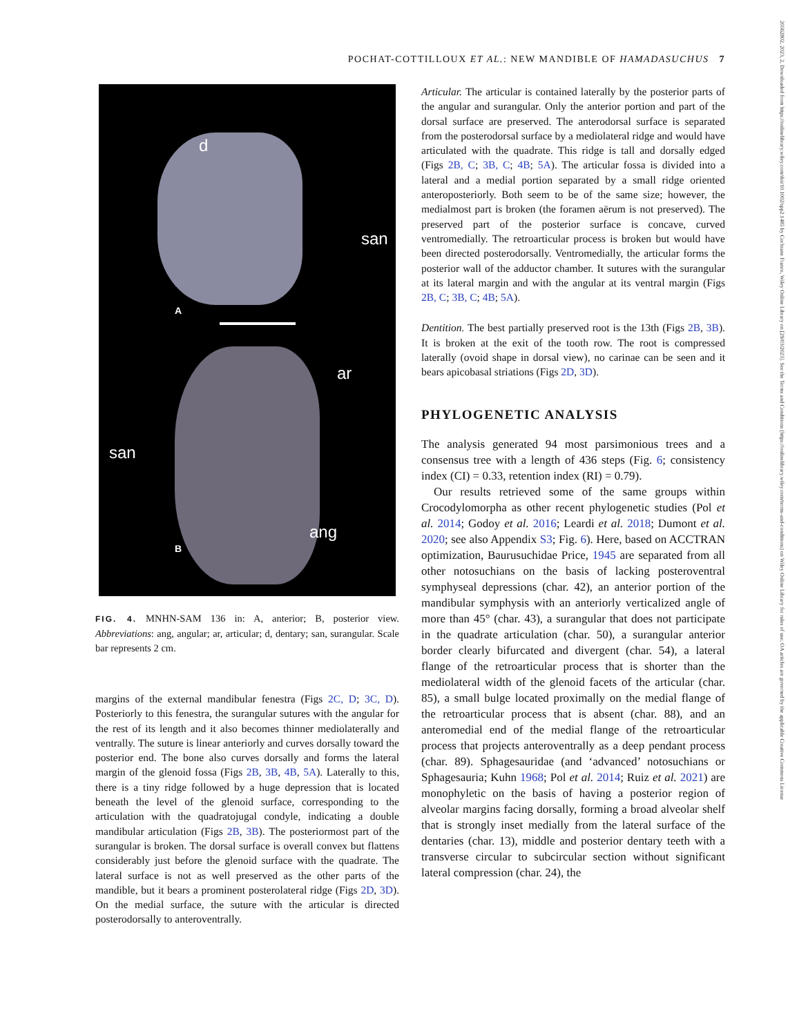POCHAT-COTTILLOUX ET AL.: NEW MANDIBLE OF HAMADASUCHUS 7
20562802, 2023, 2, Downloaded from https://onlinelibrary.wiley.com/doi/10.1002/spp2.1485 by Cochrane France, Wiley Online Library on [29/03/2023]. See the Terms and Conditions (https://onlinelibrary.wiley.com/terms-and-conditions) on Wiley Online Library for rules of use; OA articles are governed by the applicable Creative Commons License
d
san
A
ar
san
ang
B
FIG. 4. MNHN-SAM 136 in: A, anterior; B, posterior view. Abbreviations: ang, angular; ar, articular; d, dentary; san, surangular. Scale bar represents 2 cm.
margins of the external mandibular fenestra (Figs 2C, D; 3C, D). Posteriorly to this fenestra, the surangular sutures with the angular for the rest of its length and it also becomes thinner mediolaterally and ventrally. The suture is linear anteriorly and curves dorsally toward the posterior end. The bone also curves dorsally and forms the lateral margin of the glenoid fossa (Figs 2B, 3B, 4B, 5A). Laterally to this, there is a tiny ridge followed by a huge depression that is located beneath the level of the glenoid surface, corresponding to the articulation with the quadratojugal condyle, indicating a double mandibular articulation (Figs 2B, 3B). The posteriormost part of the surangular is broken. The dorsal surface is overall convex but flattens considerably just before the glenoid surface with the quadrate. The lateral surface is not as well preserved as the other parts of the mandible, but it bears a prominent posterolateral ridge (Figs 2D, 3D). On the medial surface, the suture with the articular is directed posterodorsally to anteroventrally.
Articular. The articular is contained laterally by the posterior parts of the angular and surangular. Only the anterior portion and part of the dorsal surface are preserved. The anterodorsal surface is separated from the posterodorsal surface by a mediolateral ridge and would have articulated with the quadrate. This ridge is tall and dorsally edged (Figs 2B, C; 3B, C; 4B; 5A). The articular fossa is divided into a lateral and a medial portion separated by a small ridge oriented anteroposteriorly. Both seem to be of the same size; however, the medialmost part is broken (the foramen aërum is not preserved). The preserved part of the posterior surface is concave, curved ventromedially. The retroarticular process is broken but would have been directed posterodorsally. Ventromedially, the articular forms the posterior wall of the adductor chamber. It sutures with the surangular at its lateral margin and with the angular at its ventral margin (Figs 2B, C; 3B, C; 4B; 5A).
Dentition. The best partially preserved root is the 13th (Figs 2B, 3B). It is broken at the exit of the tooth row. The root is compressed laterally (ovoid shape in dorsal view), no carinae can be seen and it bears apicobasal striations (Figs 2D, 3D).
PHYLOGENETIC ANALYSIS
The analysis generated 94 most parsimonious trees and a consensus tree with a length of 436 steps (Fig. 6; consistency index (CI) = 0.33, retention index (RI) = 0.79).
Our results retrieved some of the same groups within Crocodylomorpha as other recent phylogenetic studies (Pol et al. 2014; Godoy et al. 2016; Leardi et al. 2018; Dumont et al. 2020; see also Appendix S3; Fig. 6). Here, based on ACCTRAN optimization, Baurusuchidae Price, 1945 are separated from all other notosuchians on the basis of lacking posteroventral symphyseal depressions (char. 42), an anterior portion of the mandibular symphysis with an anteriorly verticalized angle of more than 45° (char. 43), a surangular that does not participate in the quadrate articulation (char. 50), a surangular anterior border clearly bifurcated and divergent (char. 54), a lateral flange of the retroarticular process that is shorter than the mediolateral width of the glenoid facets of the articular (char. 85), a small bulge located proximally on the medial flange of the retroarticular process that is absent (char. 88), and an anteromedial end of the medial flange of the retroarticular process that projects anteroventrally as a deep pendant process (char. 89). Sphagesauridae (and ‘advanced’ notosuchians or Sphagesauria; Kuhn 1968; Pol et al. 2014; Ruiz et al. 2021) are monophyletic on the basis of having a posterior region of alveolar margins facing dorsally, forming a broad alveolar shelf that is strongly inset medially from the lateral surface of the dentaries (char. 13), middle and posterior dentary teeth with a transverse circular to subcircular section without significant lateral compression (char. 24), the